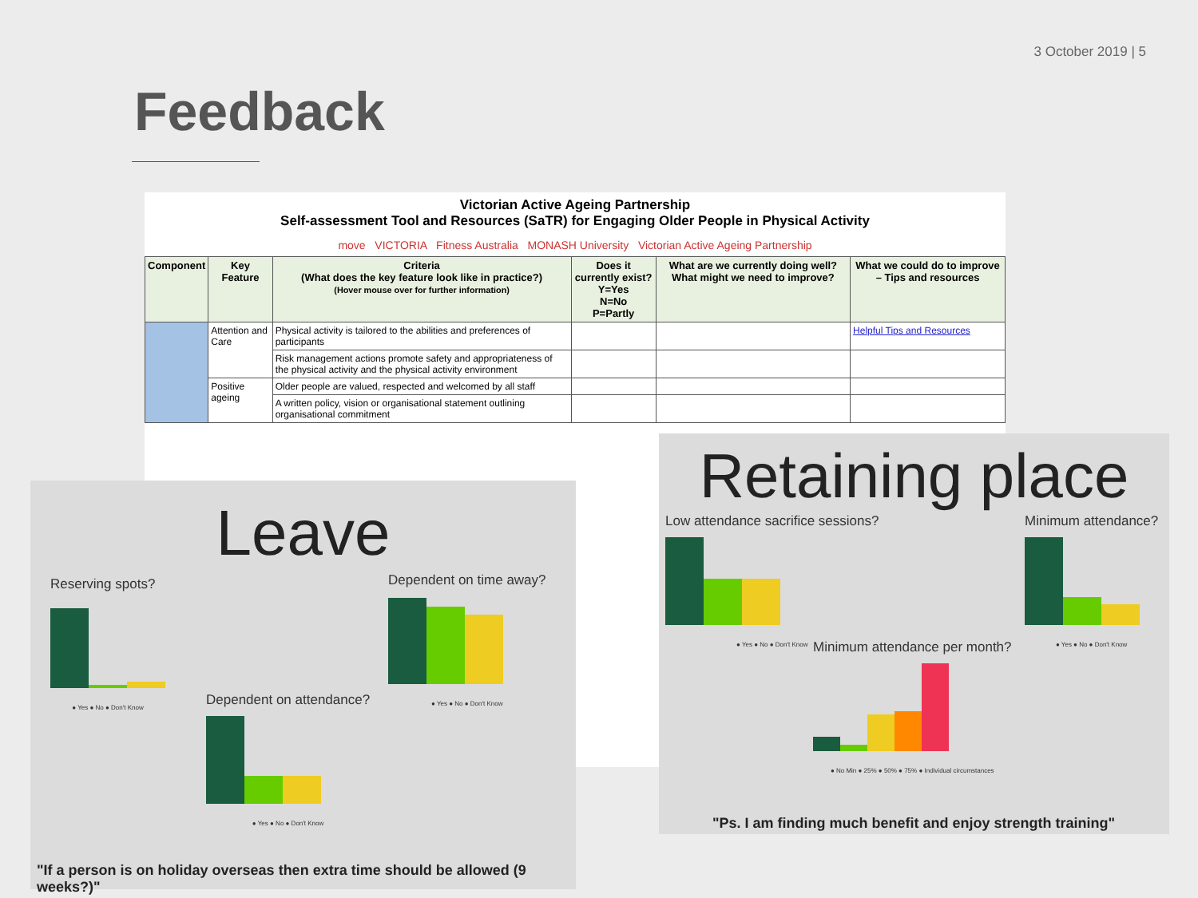3 October 2019 | 5
Feedback
Victorian Active Ageing Partnership
Self-assessment Tool and Resources (SaTR) for Engaging Older People in Physical Activity
move VICTORIA Fitness Australia MONASH University Victorian Active Ageing Partnership
| Component | Key Feature | Criteria (What does the key feature look like in practice?) (Hover mouse over for further information) | Does it currently exist? Y=Yes N=No P=Partly | What are we currently doing well? What might we need to improve? | What we could do to improve – Tips and resources |
| --- | --- | --- | --- | --- | --- |
| | Attention and Care | Physical activity is tailored to the abilities and preferences of participants | | | Helpful Tips and Resources |
| | | Risk management actions promote safety and appropriateness of the physical activity and the physical activity environment | | | |
| | Positive ageing | Older people are valued, respected and welcomed by all staff | | | |
| | | A written policy, vision or organisational statement outlining organisational commitment | | | |
Leave
Reserving spots?
● Yes ● No ● Don't Know
Dependent on time away?
● Yes ● No ● Don't Know
Dependent on attendance?
● Yes ● No ● Don't Know
"If a person is on holiday overseas then extra time should be allowed (9 weeks?)"
Retaining place
Low attendance sacrifice sessions?
● Yes ● No ● Don't Know
Minimum attendance?
● Yes ● No ● Don't Know
Minimum attendance per month?
● No Min ● 25% ● 50% ● 75% ● Individual circumstances
"Ps. I am finding much benefit and enjoy strength training"